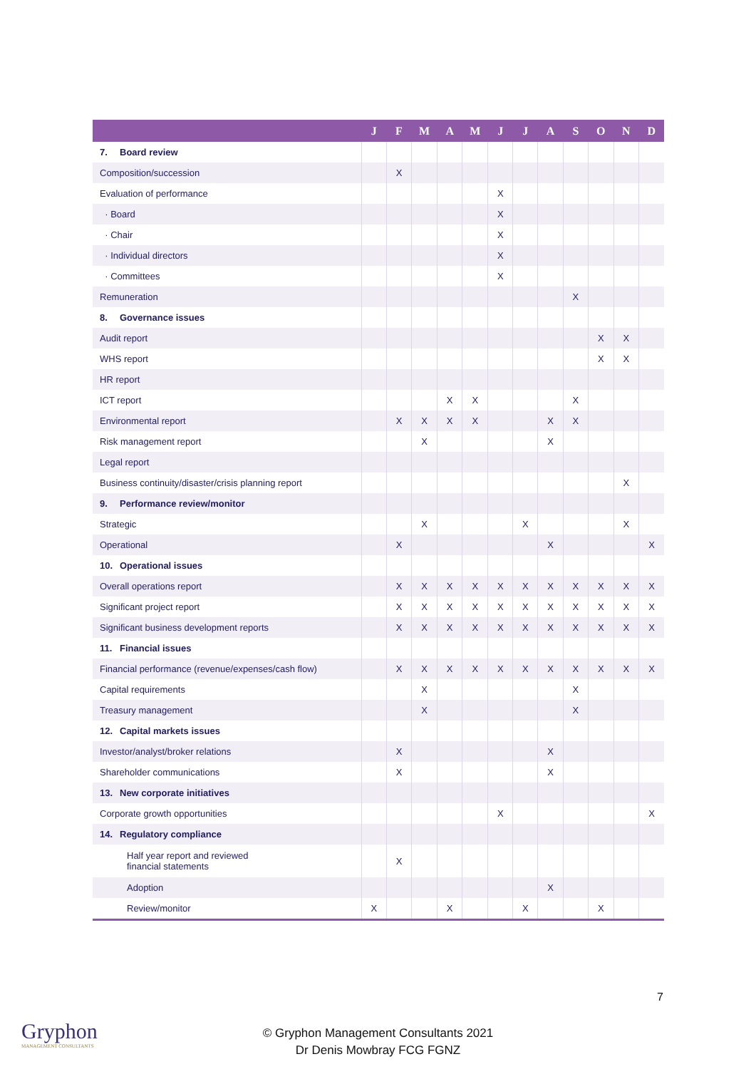| | J | F | M | A | M | J | J | A | S | O | N | D |
| --- | --- | --- | --- | --- | --- | --- | --- | --- | --- | --- | --- | --- |
| 7. Board review | | | | | | | | | | | | |
| Composition/succession | | X | | | | | | | | | | |
| Evaluation of performance | | | | | | X | | | | | | |
| · Board | | | | | | X | | | | | | |
| · Chair | | | | | | X | | | | | | |
| · Individual directors | | | | | | X | | | | | | |
| · Committees | | | | | | X | | | | | | |
| Remuneration | | | | | | | | | X | | | |
| 8. Governance issues | | | | | | | | | | | | |
| Audit report | | | | | | | | | | X | X | |
| WHS report | | | | | | | | | | X | X | |
| HR report | | | | | | | | | | | | |
| ICT report | | | | X | X | | | | X | | | |
| Environmental report | | X | X | X | X | | | X | X | | | |
| Risk management report | | | X | | | | | X | | | | |
| Legal report | | | | | | | | | | | | |
| Business continuity/disaster/crisis planning report | | | | | | | | | | | X | |
| 9. Performance review/monitor | | | | | | | | | | | | |
| Strategic | | | X | | | | X | | | | X | |
| Operational | | X | | | | | | X | | | | X |
| 10. Operational issues | | | | | | | | | | | | |
| Overall operations report | | X | X | X | X | X | X | X | X | X | X | X |
| Significant project report | | X | X | X | X | X | X | X | X | X | X | X |
| Significant business development reports | | X | X | X | X | X | X | X | X | X | X | X |
| 11. Financial issues | | | | | | | | | | | | |
| Financial performance (revenue/expenses/cash flow) | | X | X | X | X | X | X | X | X | X | X | X |
| Capital requirements | | | X | | | | | | X | | | |
| Treasury management | | | X | | | | | | X | | | |
| 12. Capital markets issues | | | | | | | | | | | | |
| Investor/analyst/broker relations | | X | | | | | | X | | | | |
| Shareholder communications | | X | | | | | | X | | | | |
| 13. New corporate initiatives | | | | | | | | | | | | |
| Corporate growth opportunities | | | | | | X | | | | | | X |
| 14. Regulatory compliance | | | | | | | | | | | | |
| Half year report and reviewed financial statements | | X | | | | | | | | | | |
| Adoption | | | | | | | | X | | | | |
| Review/monitor | X | | | X | | | X | | | X | | |
7
Gryphon
MANAGEMENT CONSULTANTS
© Gryphon Management Consultants 2021
Dr Denis Mowbray FCG FGNZ